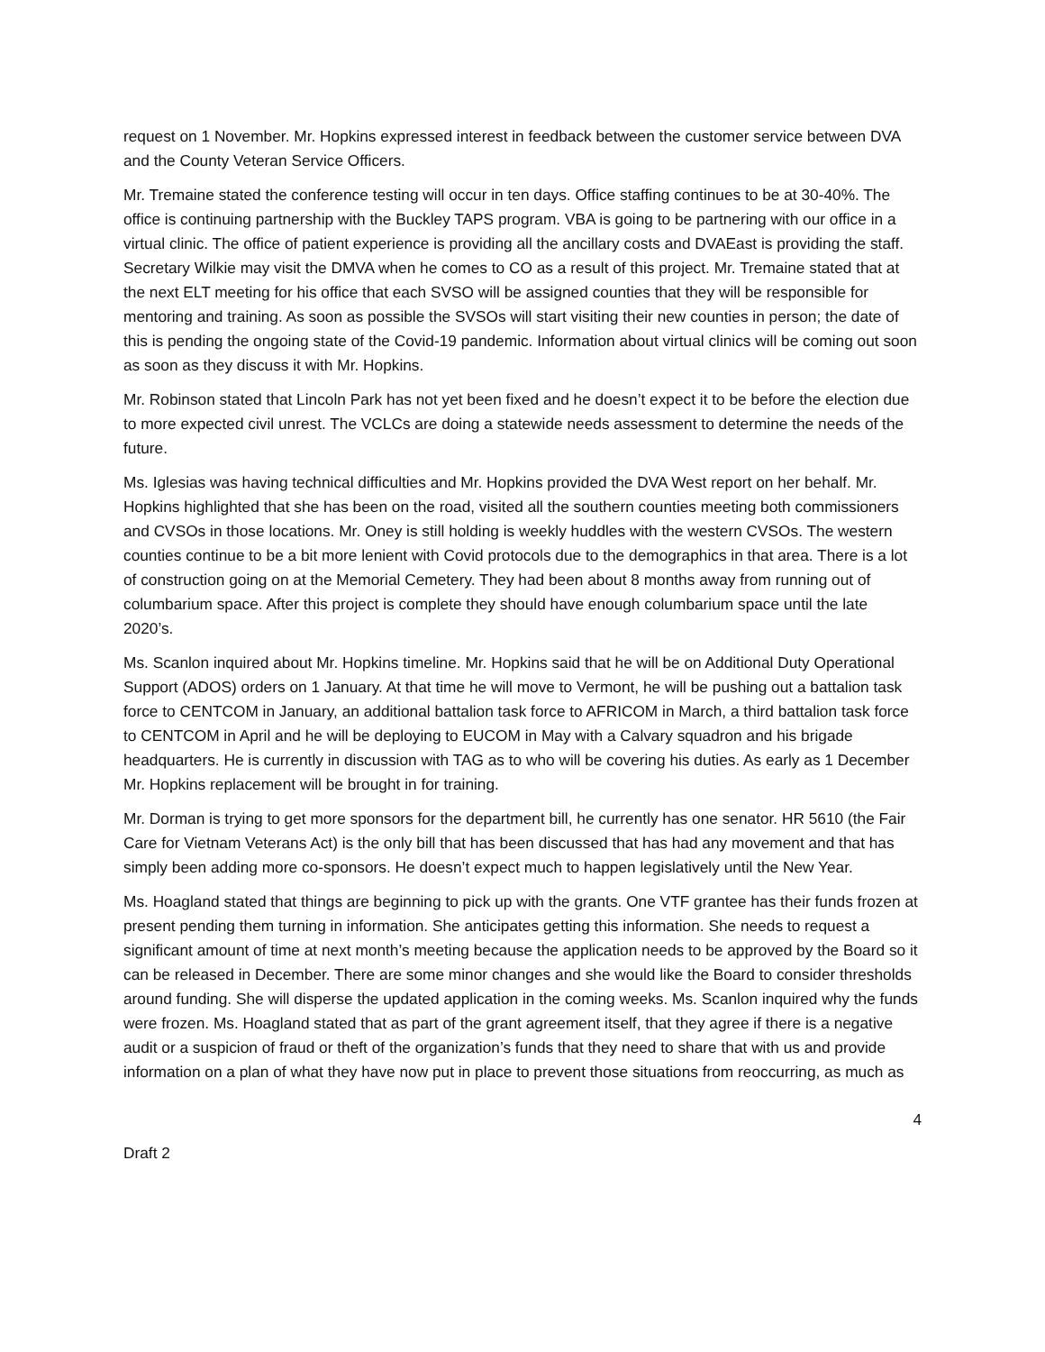request on 1 November. Mr. Hopkins expressed interest in feedback between the customer service between DVA and the County Veteran Service Officers.
Mr. Tremaine stated the conference testing will occur in ten days. Office staffing continues to be at 30-40%. The office is continuing partnership with the Buckley TAPS program. VBA is going to be partnering with our office in a virtual clinic. The office of patient experience is providing all the ancillary costs and DVAEast is providing the staff. Secretary Wilkie may visit the DMVA when he comes to CO as a result of this project. Mr. Tremaine stated that at the next ELT meeting for his office that each SVSO will be assigned counties that they will be responsible for mentoring and training. As soon as possible the SVSOs will start visiting their new counties in person; the date of this is pending the ongoing state of the Covid-19 pandemic. Information about virtual clinics will be coming out soon as soon as they discuss it with Mr. Hopkins.
Mr. Robinson stated that Lincoln Park has not yet been fixed and he doesn’t expect it to be before the election due to more expected civil unrest. The VCLCs are doing a statewide needs assessment to determine the needs of the future.
Ms. Iglesias was having technical difficulties and Mr. Hopkins provided the DVA West report on her behalf. Mr. Hopkins highlighted that she has been on the road, visited all the southern counties meeting both commissioners and CVSOs in those locations. Mr. Oney is still holding is weekly huddles with the western CVSOs. The western counties continue to be a bit more lenient with Covid protocols due to the demographics in that area. There is a lot of construction going on at the Memorial Cemetery. They had been about 8 months away from running out of columbarium space. After this project is complete they should have enough columbarium space until the late 2020’s.
Ms. Scanlon inquired about Mr. Hopkins timeline. Mr. Hopkins said that he will be on Additional Duty Operational Support (ADOS) orders on 1 January. At that time he will move to Vermont, he will be pushing out a battalion task force to CENTCOM in January, an additional battalion task force to AFRICOM in March, a third battalion task force to CENTCOM in April and he will be deploying to EUCOM in May with a Calvary squadron and his brigade headquarters. He is currently in discussion with TAG as to who will be covering his duties. As early as 1 December Mr. Hopkins replacement will be brought in for training.
Mr. Dorman is trying to get more sponsors for the department bill, he currently has one senator. HR 5610 (the Fair Care for Vietnam Veterans Act) is the only bill that has been discussed that has had any movement and that has simply been adding more co-sponsors. He doesn’t expect much to happen legislatively until the New Year.
Ms. Hoagland stated that things are beginning to pick up with the grants. One VTF grantee has their funds frozen at present pending them turning in information. She anticipates getting this information. She needs to request a significant amount of time at next month’s meeting because the application needs to be approved by the Board so it can be released in December. There are some minor changes and she would like the Board to consider thresholds around funding. She will disperse the updated application in the coming weeks. Ms. Scanlon inquired why the funds were frozen. Ms. Hoagland stated that as part of the grant agreement itself, that they agree if there is a negative audit or a suspicion of fraud or theft of the organization’s funds that they need to share that with us and provide information on a plan of what they have now put in place to prevent those situations from reoccurring, as much as
4
Draft 2